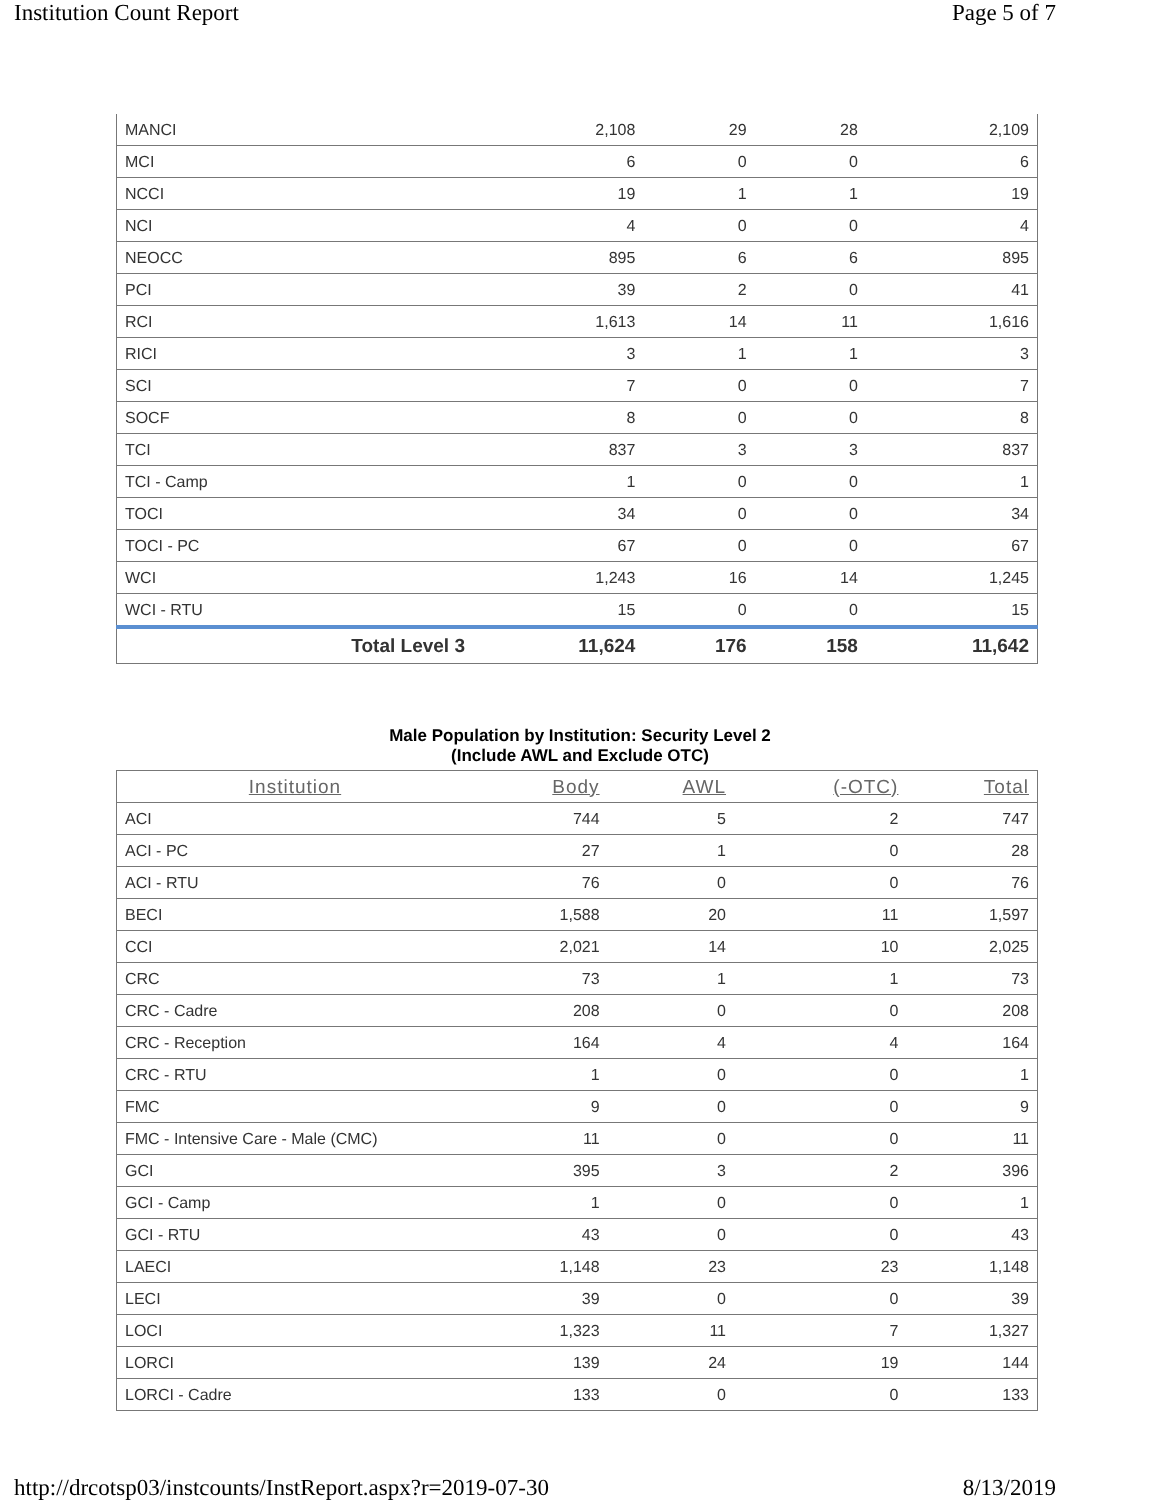Institution Count Report Page 5 of 7
| MANCI | 2,108 | 29 | 28 | 2,109 |
| MCI | 6 | 0 | 0 | 6 |
| NCCI | 19 | 1 | 1 | 19 |
| NCI | 4 | 0 | 0 | 4 |
| NEOCC | 895 | 6 | 6 | 895 |
| PCI | 39 | 2 | 0 | 41 |
| RCI | 1,613 | 14 | 11 | 1,616 |
| RICI | 3 | 1 | 1 | 3 |
| SCI | 7 | 0 | 0 | 7 |
| SOCF | 8 | 0 | 0 | 8 |
| TCI | 837 | 3 | 3 | 837 |
| TCI - Camp | 1 | 0 | 0 | 1 |
| TOCI | 34 | 0 | 0 | 34 |
| TOCI - PC | 67 | 0 | 0 | 67 |
| WCI | 1,243 | 16 | 14 | 1,245 |
| WCI - RTU | 15 | 0 | 0 | 15 |
| Total Level 3 | 11,624 | 176 | 158 | 11,642 |
Male Population by Institution: Security Level 2
(Include AWL and Exclude OTC)
| Institution | Body | AWL | (-OTC) | Total |
| --- | --- | --- | --- | --- |
| ACI | 744 | 5 | 2 | 747 |
| ACI - PC | 27 | 1 | 0 | 28 |
| ACI - RTU | 76 | 0 | 0 | 76 |
| BECI | 1,588 | 20 | 11 | 1,597 |
| CCI | 2,021 | 14 | 10 | 2,025 |
| CRC | 73 | 1 | 1 | 73 |
| CRC - Cadre | 208 | 0 | 0 | 208 |
| CRC - Reception | 164 | 4 | 4 | 164 |
| CRC - RTU | 1 | 0 | 0 | 1 |
| FMC | 9 | 0 | 0 | 9 |
| FMC - Intensive Care - Male (CMC) | 11 | 0 | 0 | 11 |
| GCI | 395 | 3 | 2 | 396 |
| GCI - Camp | 1 | 0 | 0 | 1 |
| GCI - RTU | 43 | 0 | 0 | 43 |
| LAECI | 1,148 | 23 | 23 | 1,148 |
| LECI | 39 | 0 | 0 | 39 |
| LOCI | 1,323 | 11 | 7 | 1,327 |
| LORCI | 139 | 24 | 19 | 144 |
| LORCI - Cadre | 133 | 0 | 0 | 133 |
http://drcotsp03/instcounts/InstReport.aspx?r=2019-07-30 8/13/2019